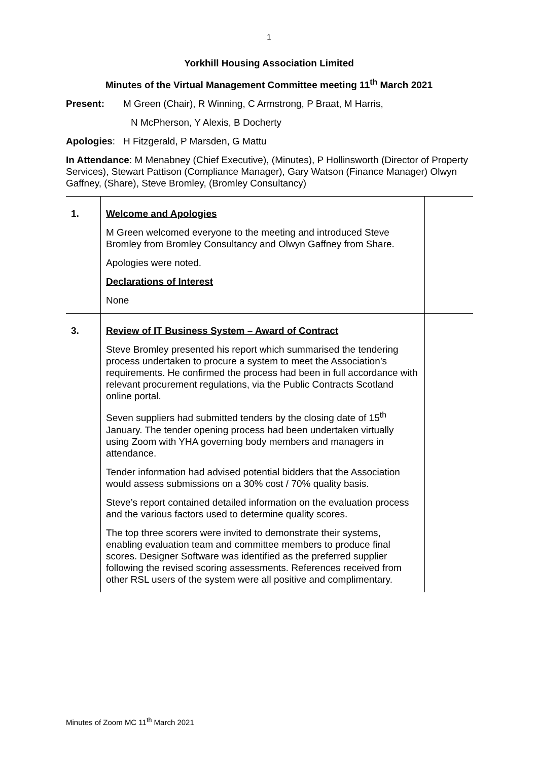1
Yorkhill Housing Association Limited
Minutes of the Virtual Management Committee meeting 11<sup>th</sup> March 2021
Present: M Green (Chair), R Winning, C Armstrong, P Braat, M Harris,
N McPherson, Y Alexis, B Docherty
Apologies: H Fitzgerald, P Marsden, G Mattu
In Attendance: M Menabney (Chief Executive), (Minutes), P Hollinsworth (Director of Property Services), Stewart Pattison (Compliance Manager), Gary Watson (Finance Manager) Olwyn Gaffney, (Share), Steve Bromley, (Bromley Consultancy)
| 1. | Welcome and Apologies M Green welcomed everyone to the meeting and introduced Steve Bromley from Bromley Consultancy and Olwyn Gaffney from Share. Apologies were noted. Declarations of Interest None | |
| 3. | Review of IT Business System – Award of Contract Steve Bromley presented his report which summarised the tendering process undertaken to procure a system to meet the Association’s requirements. He confirmed the process had been in full accordance with relevant procurement regulations, via the Public Contracts Scotland online portal. Seven suppliers had submitted tenders by the closing date of 15<sup>th</sup> January. The tender opening process had been undertaken virtually using Zoom with YHA governing body members and managers in attendance. Tender information had advised potential bidders that the Association would assess submissions on a 30% cost / 70% quality basis. Steve’s report contained detailed information on the evaluation process and the various factors used to determine quality scores. The top three scorers were invited to demonstrate their systems, enabling evaluation team and committee members to produce final scores. Designer Software was identified as the preferred supplier following the revised scoring assessments. References received from other RSL users of the system were all positive and complimentary. | |
Minutes of Zoom MC 11<sup>th</sup> March 2021